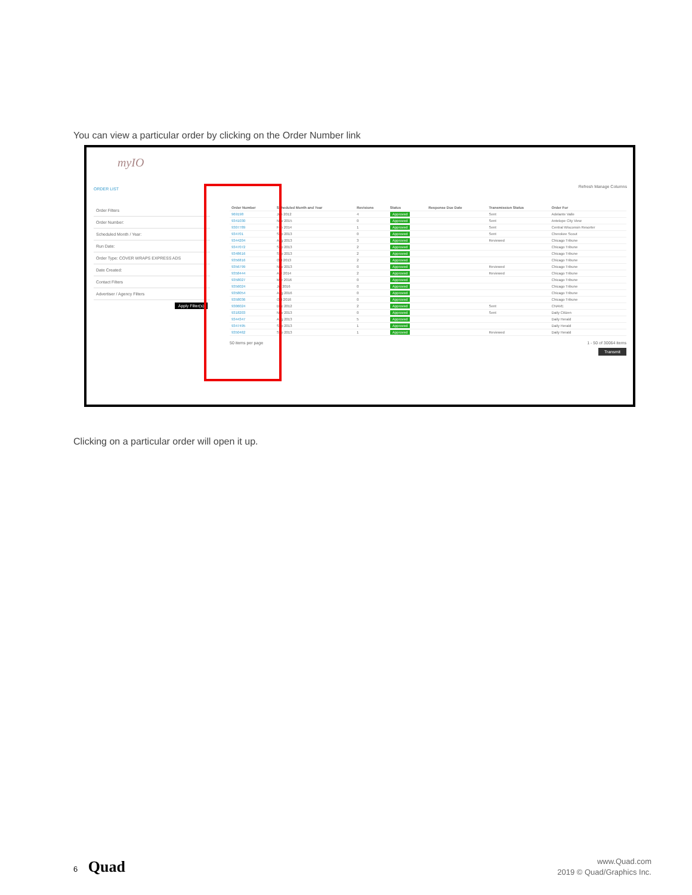You can view a particular order by clicking on the Order Number link
myIO
ORDER LIST Refresh Manage Columns
Order Filters
Order Number:
Scheduled Month / Year:
Run Date:
Order Type: COVER WRAPS EXPRESS ADS
Date Created:
Contact Filters
Advertiser / Agency Filters
Apply Filter(s)
| Order Number | Scheduled Month and Year | Revisions | Status | Response Due Date | Transmission Status | Order For |
| --- | --- | --- | --- | --- | --- | --- |
| 969198 | Jun 2012 | 4 | Approved | | Sent | Adelante Valle |
| 9341030 | Nov 2015 | 0 | Approved | | Sent | Antelope City View |
| 9307789 | Feb 2014 | 1 | Approved | | Sent | Central Wisconsin Resorter |
| 934701 | Sep 2013 | 0 | Approved | | Sent | Cherokee Scout |
| 9344204 | Aug 2013 | 3 | Approved | | Reviewed | Chicago Tribune |
| 9347072 | Sep 2013 | 2 | Approved | | | Chicago Tribune |
| 9348616 | Sep 2013 | 2 | Approved | | | Chicago Tribune |
| 9356816 | Oct 2013 | 2 | Approved | | | Chicago Tribune |
| 9356799 | Nov 2013 | 0 | Approved | | Reviewed | Chicago Tribune |
| 9358444 | Apr 2014 | 2 | Approved | | Reviewed | Chicago Tribune |
| 9358027 | Mar 2016 | 0 | Approved | | | Chicago Tribune |
| 9356024 | Jul 2016 | 0 | Approved | | | Chicago Tribune |
| 9358054 | Aug 2016 | 0 | Approved | | | Chicago Tribune |
| 9358036 | Oct 2016 | 0 | Approved | | | Chicago Tribune |
| 9306024 | Dec 2012 | 2 | Approved | | Sent | CNAVE |
| 9318203 | Nov 2013 | 0 | Approved | | Sent | Daily Citizen |
| 9344347 | Aug 2013 | 5 | Approved | | | Daily Herald |
| 9347495 | Sep 2013 | 1 | Approved | | | Daily Herald |
| 9350462 | Sep 2013 | 1 | Approved | | Reviewed | Daily Herald |
50 items per page 1 - 50 of 30064 items
Transmit
Clicking on a particular order will open it up.
6 Quad
www.Quad.com
2019 © Quad/Graphics Inc.